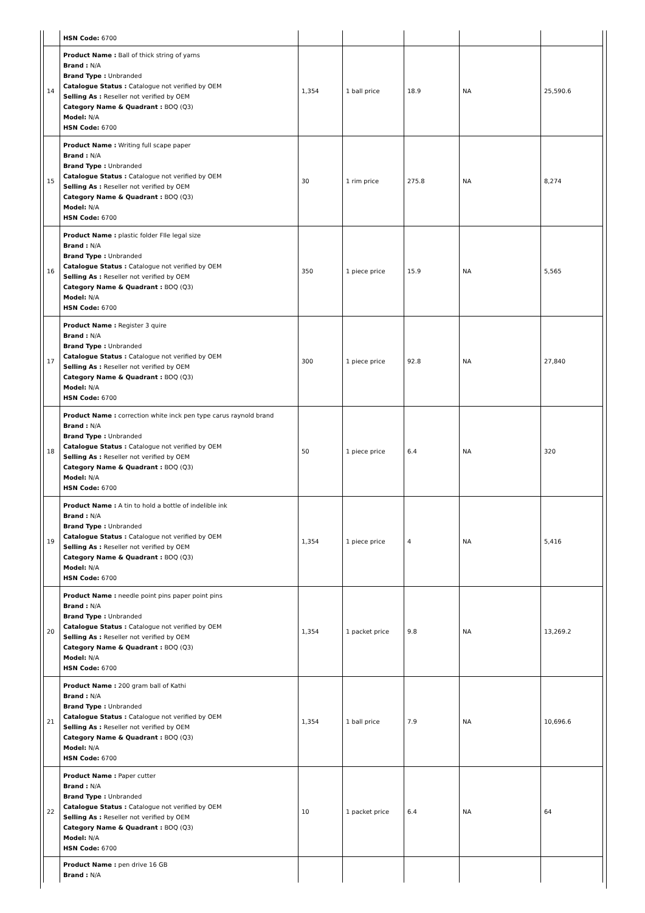| | HSN Code: 6700 | | | | | |
| 14 | Product Name : Ball of thick string of yarns Brand : N/A Brand Type : Unbranded Catalogue Status : Catalogue not verified by OEM Selling As : Reseller not verified by OEM Category Name & Quadrant : BOQ (Q3) Model: N/A HSN Code: 6700 | 1,354 | 1 ball price | 18.9 | NA | 25,590.6 |
| 15 | Product Name : Writing full scape paper Brand : N/A Brand Type : Unbranded Catalogue Status : Catalogue not verified by OEM Selling As : Reseller not verified by OEM Category Name & Quadrant : BOQ (Q3) Model: N/A HSN Code: 6700 | 30 | 1 rim price | 275.8 | NA | 8,274 |
| 16 | Product Name : plastic folder FIle legal size Brand : N/A Brand Type : Unbranded Catalogue Status : Catalogue not verified by OEM Selling As : Reseller not verified by OEM Category Name & Quadrant : BOQ (Q3) Model: N/A HSN Code: 6700 | 350 | 1 piece price | 15.9 | NA | 5,565 |
| 17 | Product Name : Register 3 quire Brand : N/A Brand Type : Unbranded Catalogue Status : Catalogue not verified by OEM Selling As : Reseller not verified by OEM Category Name & Quadrant : BOQ (Q3) Model: N/A HSN Code: 6700 | 300 | 1 piece price | 92.8 | NA | 27,840 |
| 18 | Product Name : correction white inck pen type carus raynold brand Brand : N/A Brand Type : Unbranded Catalogue Status : Catalogue not verified by OEM Selling As : Reseller not verified by OEM Category Name & Quadrant : BOQ (Q3) Model: N/A HSN Code: 6700 | 50 | 1 piece price | 6.4 | NA | 320 |
| 19 | Product Name : A tin to hold a bottle of indelible ink Brand : N/A Brand Type : Unbranded Catalogue Status : Catalogue not verified by OEM Selling As : Reseller not verified by OEM Category Name & Quadrant : BOQ (Q3) Model: N/A HSN Code: 6700 | 1,354 | 1 piece price | 4 | NA | 5,416 |
| 20 | Product Name : needle point pins paper point pins Brand : N/A Brand Type : Unbranded Catalogue Status : Catalogue not verified by OEM Selling As : Reseller not verified by OEM Category Name & Quadrant : BOQ (Q3) Model: N/A HSN Code: 6700 | 1,354 | 1 packet price | 9.8 | NA | 13,269.2 |
| 21 | Product Name : 200 gram ball of Kathi Brand : N/A Brand Type : Unbranded Catalogue Status : Catalogue not verified by OEM Selling As : Reseller not verified by OEM Category Name & Quadrant : BOQ (Q3) Model: N/A HSN Code: 6700 | 1,354 | 1 ball price | 7.9 | NA | 10,696.6 |
| 22 | Product Name : Paper cutter Brand : N/A Brand Type : Unbranded Catalogue Status : Catalogue not verified by OEM Selling As : Reseller not verified by OEM Category Name & Quadrant : BOQ (Q3) Model: N/A HSN Code: 6700 | 10 | 1 packet price | 6.4 | NA | 64 |
| | Product Name : pen drive 16 GB Brand : N/A | | | | | |